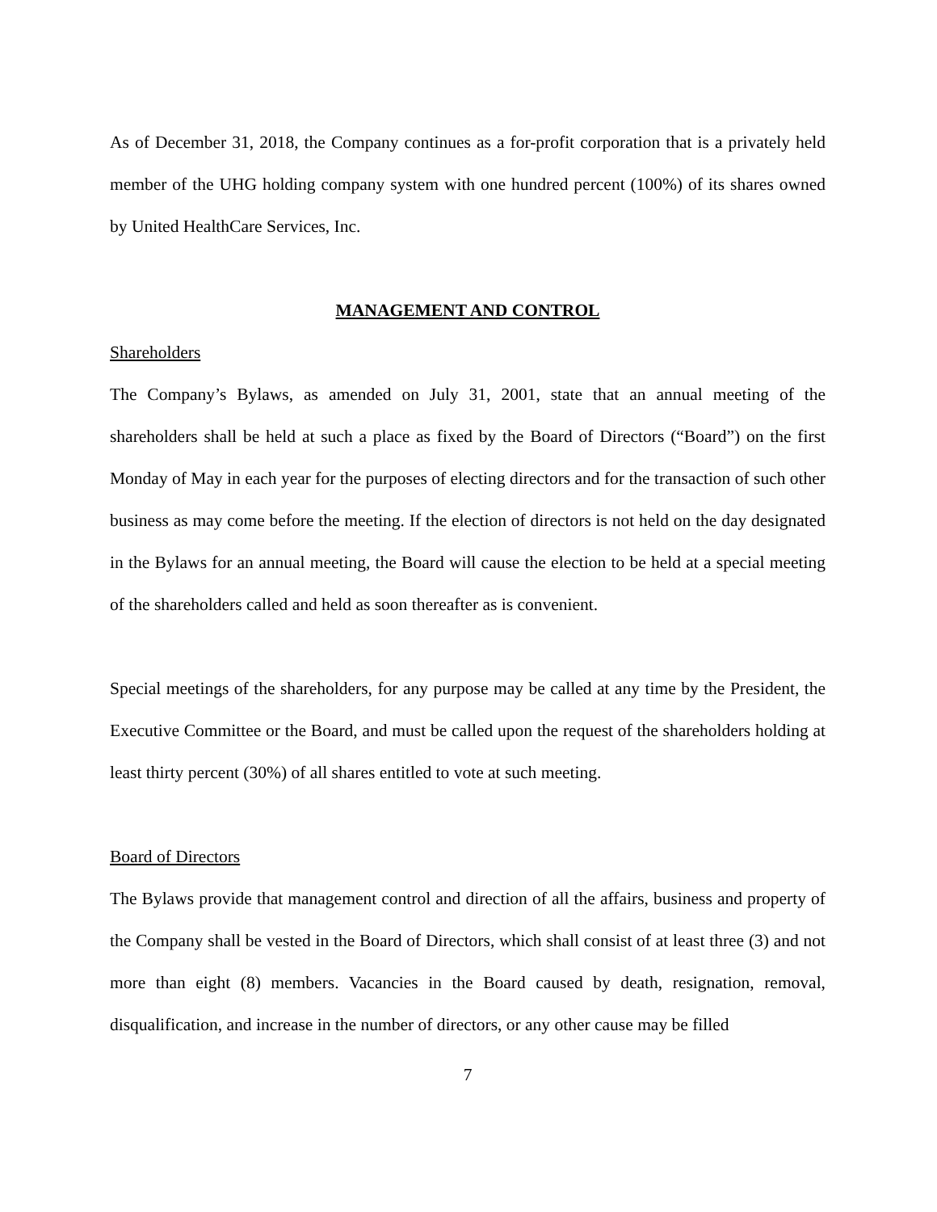As of December 31, 2018, the Company continues as a for-profit corporation that is a privately held member of the UHG holding company system with one hundred percent (100%) of its shares owned by United HealthCare Services, Inc.
MANAGEMENT AND CONTROL
Shareholders
The Company’s Bylaws, as amended on July 31, 2001, state that an annual meeting of the shareholders shall be held at such a place as fixed by the Board of Directors (“Board”) on the first Monday of May in each year for the purposes of electing directors and for the transaction of such other business as may come before the meeting. If the election of directors is not held on the day designated in the Bylaws for an annual meeting, the Board will cause the election to be held at a special meeting of the shareholders called and held as soon thereafter as is convenient.
Special meetings of the shareholders, for any purpose may be called at any time by the President, the Executive Committee or the Board, and must be called upon the request of the shareholders holding at least thirty percent (30%) of all shares entitled to vote at such meeting.
Board of Directors
The Bylaws provide that management control and direction of all the affairs, business and property of the Company shall be vested in the Board of Directors, which shall consist of at least three (3) and not more than eight (8) members. Vacancies in the Board caused by death, resignation, removal, disqualification, and increase in the number of directors, or any other cause may be filled
7